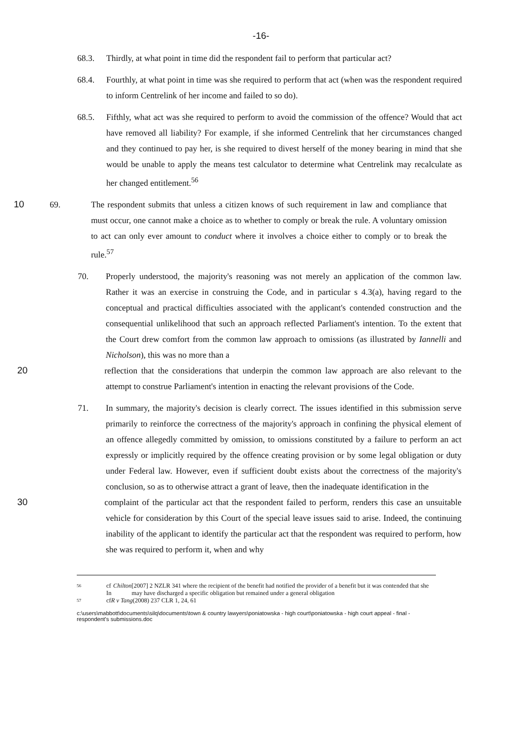-16-
68.3. Thirdly, at what point in time did the respondent fail to perform that particular act?
68.4. Fourthly, at what point in time was she required to perform that act (when was the respondent required to inform Centrelink of her income and failed to so do).
68.5. Fifthly, what act was she required to perform to avoid the commission of the offence? Would that act have removed all liability? For example, if she informed Centrelink that her circumstances changed and they continued to pay her, is she required to divest herself of the money bearing in mind that she would be unable to apply the means test calculator to determine what Centrelink may recalculate as her changed entitlement.<sup>56</sup>
10 69. The respondent submits that unless a citizen knows of such requirement in law and compliance that must occur, one cannot make a choice as to whether to comply or break the rule. A voluntary omission to act can only ever amount to conduct where it involves a choice either to comply or to break the rule.<sup>57</sup>
70. Properly understood, the majority's reasoning was not merely an application of the common law. Rather it was an exercise in construing the Code, and in particular s 4.3(a), having regard to the conceptual and practical difficulties associated with the applicant's contended construction and the consequential unlikelihood that such an approach reflected Parliament's intention. To the extent that the Court drew comfort from the common law approach to omissions (as illustrated by Iannelli and Nicholson), this was no more than a
20 reflection that the considerations that underpin the common law approach are also relevant to the attempt to construe Parliament's intention in enacting the relevant provisions of the Code.
71. In summary, the majority's decision is clearly correct. The issues identified in this submission serve primarily to reinforce the correctness of the majority's approach in confining the physical element of an offence allegedly committed by omission, to omissions constituted by a failure to perform an act expressly or implicitly required by the offence creating provision or by some legal obligation or duty under Federal law. However, even if sufficient doubt exists about the correctness of the majority's conclusion, so as to otherwise attract a grant of leave, then the inadequate identification in the
30 complaint of the particular act that the respondent failed to perform, renders this case an unsuitable vehicle for consideration by this Court of the special leave issues said to arise. Indeed, the continuing inability of the applicant to identify the particular act that the respondent was required to perform, how she was required to perform it, when and why
56 cf In Chilton [2007] 2 NZLR 341 where the recipient of the benefit had notified the provider of a benefit but it was contended that she may have discharged a specific obligation but remained under a general obligation
57 cf R v Tang (2008) 237 CLR 1, 24, 61
c:\users\mabbott\documents\silq\documents\town & country lawyers\poniatowska - high court\poniatowska - high court appeal - final - respondent's submissions.doc